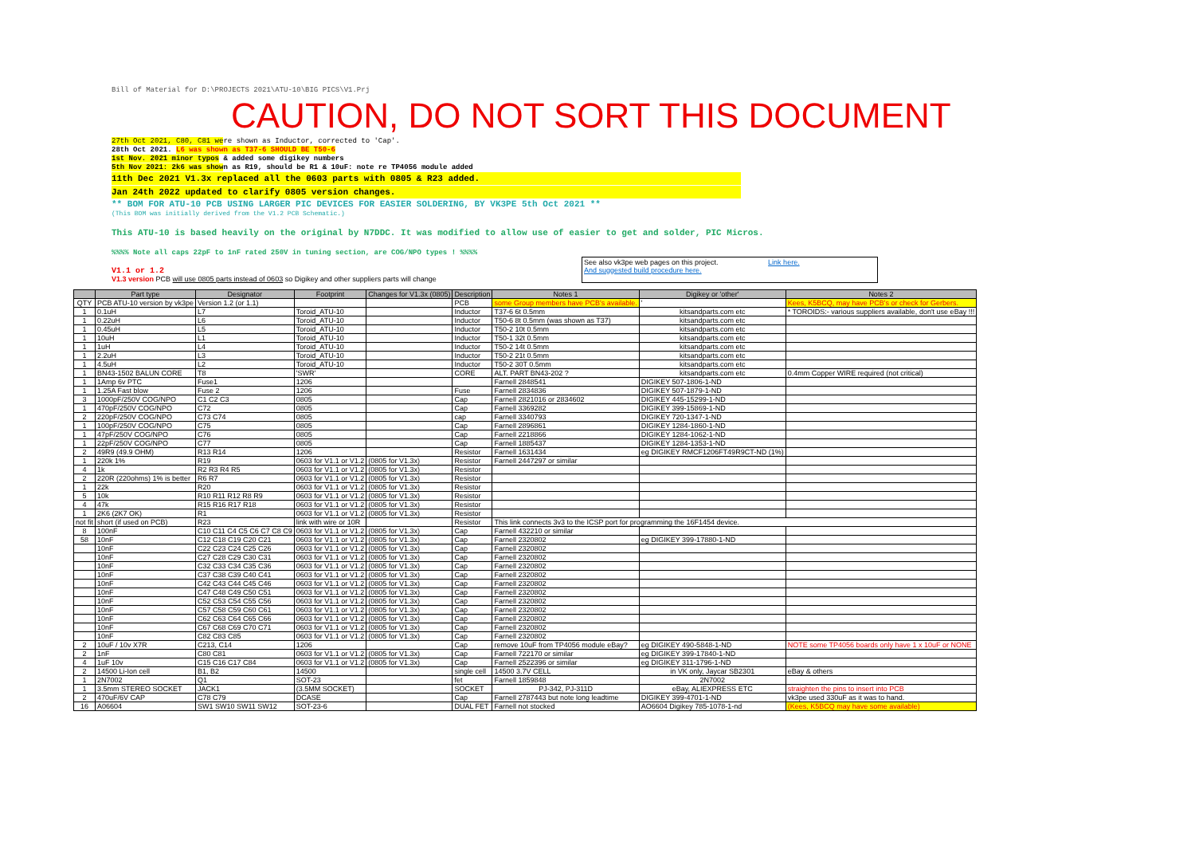Bill of Material for D:\PROJECTS 2021\ATU-10\BIG PICS\V1.Prj
CAUTION, DO NOT SORT THIS DOCUMENT
27th Oct 2021, C80, C81 were shown as Inductor, corrected to 'Cap'.
28th Oct 2021. L6 was shown as T37-6 SHOULD BE T50-6
1st Nov. 2021 minor typos & added some digikey numbers
5th Nov 2021: 2k6 was shown as R19, should be R1 & 10uF: note re TP4056 module added
11th Dec 2021 V1.3x replaced all the 0603 parts with 0805 & R23 added.
Jan 24th 2022 updated to clarify 0805 version changes.
** BOM FOR ATU-10 PCB USING LARGER PIC DEVICES FOR EASIER SOLDERING, BY VK3PE 5th Oct 2021 **
(This BOM was initially derived from the V1.2 PCB Schematic.)
This ATU-10 is based heavily on the original by N7DDC. It was modified to allow use of easier to get and solder, PIC Micros.
%%%% Note all caps 22pF to 1nF rated 250V in tuning section, are COG/NPO types ! %%%%
V1.1 or 1.2
V1.3 version PCB will use 0805 parts instead of 0603 so Digikey and other suppliers parts will change
See also vk3pe web pages on this project. Link here.
And suggested build procedure here.
| | Part type | Designator | Footprint | Changes for V1.3x (0805) | Description | Notes 1 | Digikey or 'other' | Notes 2 |
| --- | --- | --- | --- | --- | --- | --- | --- | --- |
| QTY | PCB ATU-10 version by vk3pe | Version 1.2 (or 1.1) | | | PCB | some Group members have PCB's available. | ' | Kees, K5BCQ, may have PCB's or check for Gerbers. |
| 1 | 0.1uH | L7 | Toroid_ATU-10 | | Inductor | T37-6 6t 0.5mm | kitsandparts.com etc | * TOROIDS:- various suppliers available, don't use eBay !!! |
| 1 | 0.22uH | L6 | Toroid_ATU-10 | | Inductor | T50-6 8t 0.5mm (was shown as T37) | kitsandparts.com etc | |
| 1 | 0.45uH | L5 | Toroid_ATU-10 | | Inductor | T50-2 10t 0.5mm | kitsandparts.com etc | |
| 1 | 10uH | L1 | Toroid_ATU-10 | | Inductor | T50-1 32t 0.5mm | kitsandparts.com etc | |
| 1 | 1uH | L4 | Toroid_ATU-10 | | Inductor | T50-2 14t 0.5mm | kitsandparts.com etc | |
| 1 | 2.2uH | L3 | Toroid_ATU-10 | | Inductor | T50-2 21t 0.5mm | kitsandparts.com etc | |
| 1 | 4.5uH | L2 | Toroid_ATU-10 | | Inductor | T50-2 30T 0.5mm | kitsandparts.com etc | |
| 1 | BN43-1502 BALUN CORE | T8 | 'SWR' | | CORE | ALT. PART BN43-202 ? | kitsandparts.com etc | 0.4mm Copper WIRE required (not critical) |
| 1 | 1Amp 6v PTC | Fuse1 | 1206 | | | Farnell 2848541 | DIGIKEY 507-1806-1-ND | |
| 1 | 1.25A Fast blow | Fuse 2 | 1206 | | Fuse | Farnell 2834836 | DIGIKEY 507-1879-1-ND | |
| 3 | 1000pF/250V COG/NPO | C1 C2 C3 | 0805 | | Cap | Farnell 2821016 or 2834602 | DIGIKEY 445-15299-1-ND | |
| 1 | 470pF/250V COG/NPO | C72 | 0805 | | Cap | Farnell 3369282 | DIGIKEY 399-15869-1-ND | |
| 2 | 220pF/250V COG/NPO | C73 C74 | 0805 | | cap | Farnell 3340793 | DIGIKEY 720-1347-1-ND | |
| 1 | 100pF/250V COG/NPO | C75 | 0805 | | Cap | Farnell 2896861 | DIGIKEY 1284-1860-1-ND | |
| 1 | 47pF/250V COG/NPO | C76 | 0805 | | Cap | Farnell 2218866 | DIGIKEY 1284-1062-1-ND | |
| 1 | 22pF/250V COG/NPO | C77 | 0805 | | Cap | Farnell 1885437 | DIGIKEY 1284-1353-1-ND | |
| 2 | 49R9 (49.9 OHM) | R13 R14 | 1206 | | Resistor | Farnell 1631434 | eg DIGIKEY RMCF1206FT49R9CT-ND (1%) | |
| 1 | 220k 1% | R19 | 0603 for V1.1 or V1.2 | (0805 for V1.3x) | Resistor | Farnell 2447297 or similar | | |
| 4 | 1k | R2 R3 R4 R5 | 0603 for V1.1 or V1.2 | (0805 for V1.3x) | Resistor | | | |
| 2 | 220R (220ohms) 1% is better | R6 R7 | 0603 for V1.1 or V1.2 | (0805 for V1.3x) | Resistor | | | |
| 1 | 22k | R20 | 0603 for V1.1 or V1.2 | (0805 for V1.3x) | Resistor | | | |
| 5 | 10k | R10 R11 R12 R8 R9 | 0603 for V1.1 or V1.2 | (0805 for V1.3x) | Resistor | | | |
| 4 | 47k | R15 R16 R17 R18 | 0603 for V1.1 or V1.2 | (0805 for V1.3x) | Resistor | | | |
| 1 | 2K6 (2K7 OK) | R1 | 0603 for V1.1 or V1.2 | (0805 for V1.3x) | Resistor | | | |
| not fit | short (if used on PCB) | R23 | link with wire or 10R | | Resistor | This link connects 3v3 to the ICSP port for programming the 16F1454 device. | | |
| 8 | 100nF | C10 C11 C4 C5 C6 C7 C8 C9 | 0603 for V1.1 or V1.2 | (0805 for V1.3x) | Cap | Farnell 432210 or similar | | |
| 58 | 10nF | C12 C18 C19 C20 C21 | 0603 for V1.1 or V1.2 | (0805 for V1.3x) | Cap | Farnell 2320802 | eg DIGIKEY 399-17880-1-ND | |
| | 10nF | C22 C23 C24 C25 C26 | 0603 for V1.1 or V1.2 | (0805 for V1.3x) | Cap | Farnell 2320802 | | |
| | 10nF | C27 C28 C29 C30 C31 | 0603 for V1.1 or V1.2 | (0805 for V1.3x) | Cap | Farnell 2320802 | | |
| | 10nF | C32 C33 C34 C35 C36 | 0603 for V1.1 or V1.2 | (0805 for V1.3x) | Cap | Farnell 2320802 | | |
| | 10nF | C37 C38 C39 C40 C41 | 0603 for V1.1 or V1.2 | (0805 for V1.3x) | Cap | Farnell 2320802 | | |
| | 10nF | C42 C43 C44 C45 C46 | 0603 for V1.1 or V1.2 | (0805 for V1.3x) | Cap | Farnell 2320802 | | |
| | 10nF | C47 C48 C49 C50 C51 | 0603 for V1.1 or V1.2 | (0805 for V1.3x) | Cap | Farnell 2320802 | | |
| | 10nF | C52 C53 C54 C55 C56 | 0603 for V1.1 or V1.2 | (0805 for V1.3x) | Cap | Farnell 2320802 | | |
| | 10nF | C57 C58 C59 C60 C61 | 0603 for V1.1 or V1.2 | (0805 for V1.3x) | Cap | Farnell 2320802 | | |
| | 10nF | C62 C63 C64 C65 C66 | 0603 for V1.1 or V1.2 | (0805 for V1.3x) | Cap | Farnell 2320802 | | |
| | 10nF | C67 C68 C69 C70 C71 | 0603 for V1.1 or V1.2 | (0805 for V1.3x) | Cap | Farnell 2320802 | | |
| | 10nF | C82 C83 C85 | 0603 for V1.1 or V1.2 | (0805 for V1.3x) | Cap | Farnell 2320802 | | |
| 2 | 10uF / 10v X7R | C213, C14 | 1206 | | Cap | remove 10uF from TP4056 module eBay? | eg DIGIKEY 490-5848-1-ND | NOTE some TP4056 boards only have 1 x 10uF or NONE |
| 2 | 1nF | C80 C81 | 0603 for V1.1 or V1.2 | (0805 for V1.3x) | Cap | Farnell 722170 or similar | eg DIGIKEY 399-17840-1-ND | |
| 4 | 1uF 10v | C15 C16 C17 C84 | 0603 for V1.1 or V1.2 | (0805 for V1.3x) | Cap | Farnell 2522396 or similar | eg DIGIKEY 311-1796-1-ND | |
| 2 | 14500 Li-Ion cell | B1, B2 | 14500 | | single cell | 14500 3.7V CELL | in VK only, Jaycar SB2301 | eBay & others |
| 1 | 2N7002 | Q1 | SOT-23 | | fet | Farnell 1859848 | 2N7002 | |
| 1 | 3.5mm STEREO SOCKET | JACK1 | (3.5MM SOCKET) | | SOCKET | PJ-342, PJ-311D | eBay, ALIEXPRESS ETC | straighten the pins to insert into PCB |
| 2 | 470uF/6V CAP | C78 C79 | DCASE | | Cap | Farnell 2787443 but note long leadtime | DIGIKEY 399-4701-1-ND | vk3pe used 330uF as it was to hand. |
| 16 | A06604 | SW1 SW10 SW11 SW12 | SOT-23-6 | | DUAL FET | Farnell not stocked | AO6604 Digikey 785-1078-1-nd | (Kees, K5BCQ may have some available) |